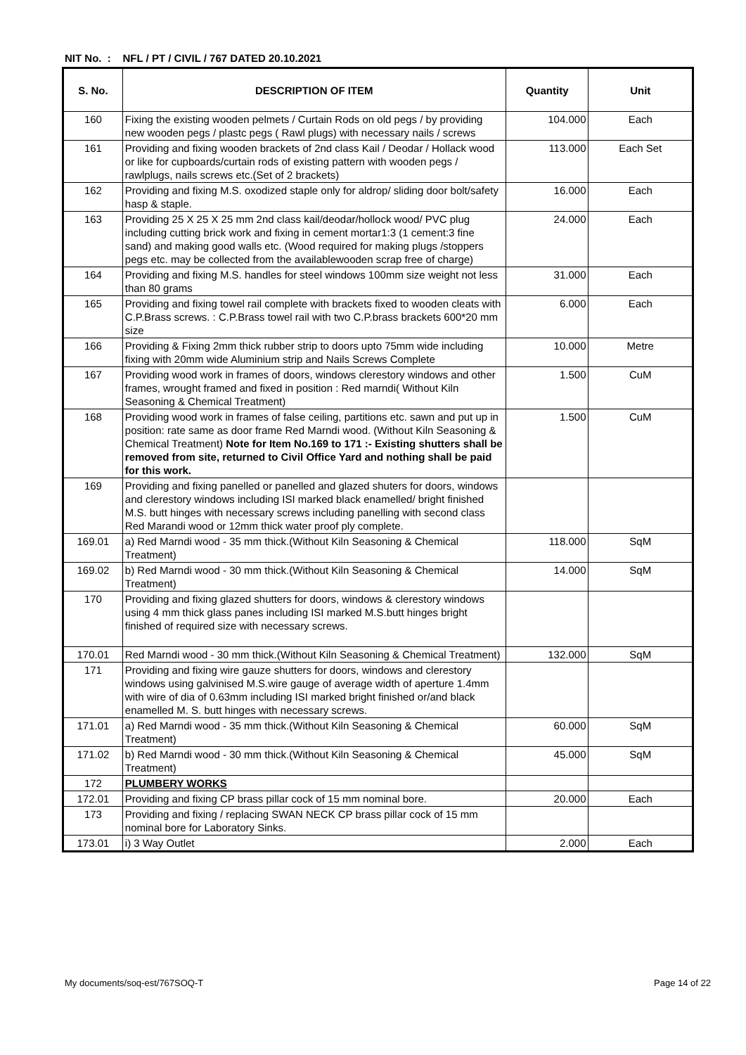NIT No. : NFL / PT / CIVIL / 767 DATED 20.10.2021
| S. No. | DESCRIPTION OF ITEM | Quantity | Unit |
| --- | --- | --- | --- |
| 160 | Fixing the existing wooden pelmets / Curtain Rods on old pegs / by providing new wooden pegs / plastc pegs ( Rawl plugs) with necessary nails / screws | 104.000 | Each |
| 161 | Providing and fixing wooden brackets of 2nd class Kail / Deodar / Hollack wood or like for cupboards/curtain rods of existing pattern with wooden pegs / rawlplugs, nails screws etc.(Set of 2 brackets) | 113.000 | Each Set |
| 162 | Providing and fixing M.S. oxodized staple only for aldrop/ sliding door bolt/safety hasp & staple. | 16.000 | Each |
| 163 | Providing 25 X 25 X 25 mm 2nd class kail/deodar/hollock wood/ PVC plug including cutting brick work and fixing in cement mortar1:3 (1 cement:3 fine sand) and making good walls etc. (Wood required for making plugs /stoppers pegs etc. may be collected from the availablewooden scrap free of charge) | 24.000 | Each |
| 164 | Providing and fixing M.S. handles for steel windows 100mm size weight not less than 80 grams | 31.000 | Each |
| 165 | Providing and fixing towel rail complete with brackets fixed to wooden cleats with C.P.Brass screws. : C.P.Brass towel rail with two C.P.brass brackets 600*20 mm size | 6.000 | Each |
| 166 | Providing & Fixing 2mm thick rubber strip to doors upto 75mm wide including fixing with 20mm wide Aluminium strip and Nails Screws Complete | 10.000 | Metre |
| 167 | Providing wood work in frames of doors, windows clerestory windows and other frames, wrought framed and fixed in position : Red marndi( Without Kiln Seasoning & Chemical Treatment) | 1.500 | CuM |
| 168 | Providing wood work in frames of false ceiling, partitions etc. sawn and put up in position: rate same as door frame Red Marndi wood. (Without Kiln Seasoning & Chemical Treatment) Note for Item No.169 to 171 :- Existing shutters shall be removed from site, returned to Civil Office Yard and nothing shall be paid for this work. | 1.500 | CuM |
| 169 | Providing and fixing panelled or panelled and glazed shuters for doors, windows and clerestory windows including ISI marked black enamelled/ bright finished M.S. butt hinges with necessary screws including panelling with second class Red Marandi wood or 12mm thick water proof ply complete. | | |
| 169.01 | a) Red Marndi wood - 35 mm thick.(Without Kiln Seasoning & Chemical Treatment) | 118.000 | SqM |
| 169.02 | b) Red Marndi wood - 30 mm thick.(Without Kiln Seasoning & Chemical Treatment) | 14.000 | SqM |
| 170 | Providing and fixing glazed shutters for doors, windows & clerestory windows using 4 mm thick glass panes including ISI marked M.S.butt hinges bright finished of required size with necessary screws. | | |
| 170.01 | Red Marndi wood - 30 mm thick.(Without Kiln Seasoning & Chemical Treatment) | 132.000 | SqM |
| 171 | Providing and fixing wire gauze shutters for doors, windows and clerestory windows using galvinised M.S.wire gauge of average width of aperture 1.4mm with wire of dia of 0.63mm including ISI marked bright finished or/and black enamelled M. S. butt hinges with necessary screws. | | |
| 171.01 | a) Red Marndi wood - 35 mm thick.(Without Kiln Seasoning & Chemical Treatment) | 60.000 | SqM |
| 171.02 | b) Red Marndi wood - 30 mm thick.(Without Kiln Seasoning & Chemical Treatment) | 45.000 | SqM |
| 172 | PLUMBERY WORKS | | |
| 172.01 | Providing and fixing CP brass pillar cock of 15 mm nominal bore. | 20.000 | Each |
| 173 | Providing and fixing / replacing SWAN NECK CP brass pillar cock of 15 mm nominal bore for Laboratory Sinks. | | |
| 173.01 | i) 3 Way Outlet | 2.000 | Each |
My documents/soq-est/767SOQ-T Page 14 of 22